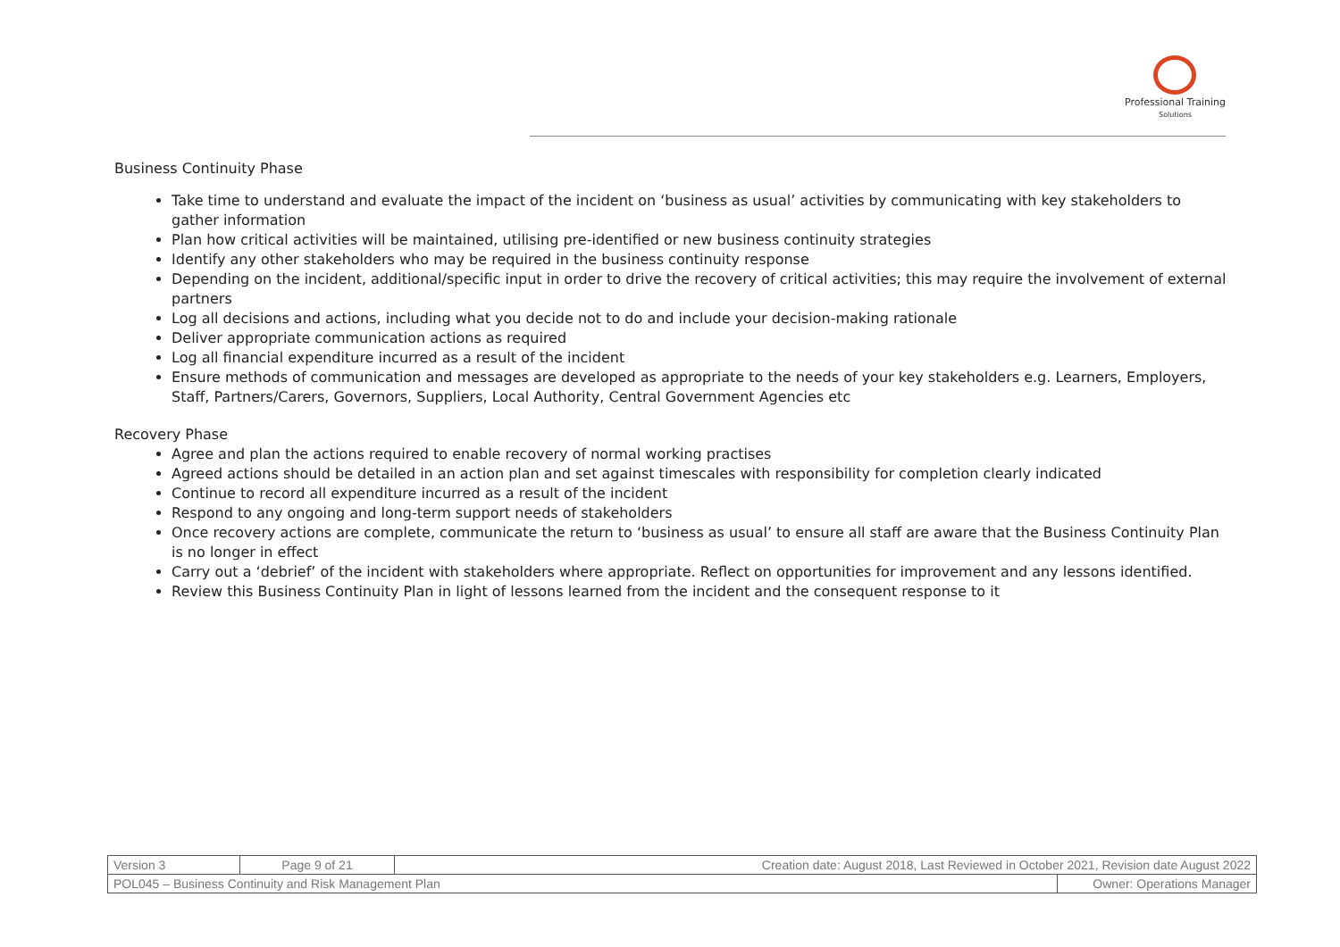Professional Training
Solutions
Business Continuity Phase
Take time to understand and evaluate the impact of the incident on ‘business as usual’ activities by communicating with key stakeholders to gather information
Plan how critical activities will be maintained, utilising pre-identified or new business continuity strategies
Identify any other stakeholders who may be required in the business continuity response
Depending on the incident, additional/specific input in order to drive the recovery of critical activities; this may require the involvement of external partners
Log all decisions and actions, including what you decide not to do and include your decision-making rationale
Deliver appropriate communication actions as required
Log all financial expenditure incurred as a result of the incident
Ensure methods of communication and messages are developed as appropriate to the needs of your key stakeholders e.g. Learners, Employers, Staff, Partners/Carers, Governors, Suppliers, Local Authority, Central Government Agencies etc
Recovery Phase
Agree and plan the actions required to enable recovery of normal working practises
Agreed actions should be detailed in an action plan and set against timescales with responsibility for completion clearly indicated
Continue to record all expenditure incurred as a result of the incident
Respond to any ongoing and long-term support needs of stakeholders
Once recovery actions are complete, communicate the return to ‘business as usual’ to ensure all staff are aware that the Business Continuity Plan is no longer in effect
Carry out a ‘debrief’ of the incident with stakeholders where appropriate. Reflect on opportunities for improvement and any lessons identified.
Review this Business Continuity Plan in light of lessons learned from the incident and the consequent response to it
| Version 3 | Page 9 of 21 | Creation date: August 2018, Last Reviewed in October 2021, Revision date August 2022 | |
| POL045 – Business Continuity and Risk Management Plan | | | Owner: Operations Manager |